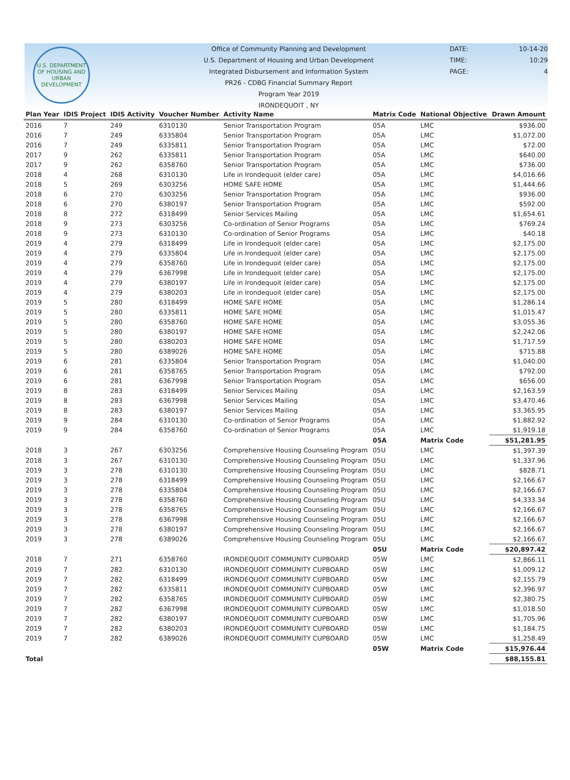U.S. DEPARTMENT OF HOUSING AND URBAN DEVELOPMENT
Office of Community Planning and Development
U.S. Department of Housing and Urban Development
Integrated Disbursement and Information System
PR26 - CDBG Financial Summary Report
Program Year 2019
IRONDEQUOIT , NY
DATE: 10-14-20
TIME: 10:29
PAGE: 4
| Plan Year | IDIS Project | IDIS Activity | Voucher Number | Activity Name | Matrix Code | National Objective | Drawn Amount |
| --- | --- | --- | --- | --- | --- | --- | --- |
| 2016 | 7 | 249 | 6310130 | Senior Transportation Program | 05A | LMC | $936.00 |
| 2016 | 7 | 249 | 6335804 | Senior Transportation Program | 05A | LMC | $1,072.00 |
| 2016 | 7 | 249 | 6335811 | Senior Transportation Program | 05A | LMC | $72.00 |
| 2017 | 9 | 262 | 6335811 | Senior Transportation Program | 05A | LMC | $640.00 |
| 2017 | 9 | 262 | 6358760 | Senior Transportation Program | 05A | LMC | $736.00 |
| 2018 | 4 | 268 | 6310130 | Life in Irondequoit (elder care) | 05A | LMC | $4,016.66 |
| 2018 | 5 | 269 | 6303256 | HOME SAFE HOME | 05A | LMC | $1,444.66 |
| 2018 | 6 | 270 | 6303256 | Senior Transportation Program | 05A | LMC | $936.00 |
| 2018 | 6 | 270 | 6380197 | Senior Transportation Program | 05A | LMC | $592.00 |
| 2018 | 8 | 272 | 6318499 | Senior Services Mailing | 05A | LMC | $1,654.61 |
| 2018 | 9 | 273 | 6303256 | Co-ordination of Senior Programs | 05A | LMC | $769.24 |
| 2018 | 9 | 273 | 6310130 | Co-ordination of Senior Programs | 05A | LMC | $40.18 |
| 2019 | 4 | 279 | 6318499 | Life in Irondequoit (elder care) | 05A | LMC | $2,175.00 |
| 2019 | 4 | 279 | 6335804 | Life in Irondequoit (elder care) | 05A | LMC | $2,175.00 |
| 2019 | 4 | 279 | 6358760 | Life in Irondequoit (elder care) | 05A | LMC | $2,175.00 |
| 2019 | 4 | 279 | 6367998 | Life in Irondequoit (elder care) | 05A | LMC | $2,175.00 |
| 2019 | 4 | 279 | 6380197 | Life in Irondequoit (elder care) | 05A | LMC | $2,175.00 |
| 2019 | 4 | 279 | 6380203 | Life in Irondequoit (elder care) | 05A | LMC | $2,175.00 |
| 2019 | 5 | 280 | 6318499 | HOME SAFE HOME | 05A | LMC | $1,286.14 |
| 2019 | 5 | 280 | 6335811 | HOME SAFE HOME | 05A | LMC | $1,015.47 |
| 2019 | 5 | 280 | 6358760 | HOME SAFE HOME | 05A | LMC | $3,055.36 |
| 2019 | 5 | 280 | 6380197 | HOME SAFE HOME | 05A | LMC | $2,242.06 |
| 2019 | 5 | 280 | 6380203 | HOME SAFE HOME | 05A | LMC | $1,717.59 |
| 2019 | 5 | 280 | 6389026 | HOME SAFE HOME | 05A | LMC | $715.88 |
| 2019 | 6 | 281 | 6335804 | Senior Transportation Program | 05A | LMC | $1,040.00 |
| 2019 | 6 | 281 | 6358765 | Senior Transportation Program | 05A | LMC | $792.00 |
| 2019 | 6 | 281 | 6367998 | Senior Transportation Program | 05A | LMC | $656.00 |
| 2019 | 8 | 283 | 6318499 | Senior Services Mailing | 05A | LMC | $2,163.59 |
| 2019 | 8 | 283 | 6367998 | Senior Services Mailing | 05A | LMC | $3,470.46 |
| 2019 | 8 | 283 | 6380197 | Senior Services Mailing | 05A | LMC | $3,365.95 |
| 2019 | 9 | 284 | 6310130 | Co-ordination of Senior Programs | 05A | LMC | $1,882.92 |
| 2019 | 9 | 284 | 6358760 | Co-ordination of Senior Programs | 05A | LMC | $1,919.18 |
| | | | | | 05A | Matrix Code | $51,281.95 |
| 2018 | 3 | 267 | 6303256 | Comprehensive Housing Counseling Program | 05U | LMC | $1,397.39 |
| 2018 | 3 | 267 | 6310130 | Comprehensive Housing Counseling Program | 05U | LMC | $1,337.96 |
| 2019 | 3 | 278 | 6310130 | Comprehensive Housing Counseling Program | 05U | LMC | $828.71 |
| 2019 | 3 | 278 | 6318499 | Comprehensive Housing Counseling Program | 05U | LMC | $2,166.67 |
| 2019 | 3 | 278 | 6335804 | Comprehensive Housing Counseling Program | 05U | LMC | $2,166.67 |
| 2019 | 3 | 278 | 6358760 | Comprehensive Housing Counseling Program | 05U | LMC | $4,333.34 |
| 2019 | 3 | 278 | 6358765 | Comprehensive Housing Counseling Program | 05U | LMC | $2,166.67 |
| 2019 | 3 | 278 | 6367998 | Comprehensive Housing Counseling Program | 05U | LMC | $2,166.67 |
| 2019 | 3 | 278 | 6380197 | Comprehensive Housing Counseling Program | 05U | LMC | $2,166.67 |
| 2019 | 3 | 278 | 6389026 | Comprehensive Housing Counseling Program | 05U | LMC | $2,166.67 |
| | | | | | 05U | Matrix Code | $20,897.42 |
| 2018 | 7 | 271 | 6358760 | IRONDEQUOIT COMMUNITY CUPBOARD | 05W | LMC | $2,866.11 |
| 2019 | 7 | 282 | 6310130 | IRONDEQUOIT COMMUNITY CUPBOARD | 05W | LMC | $1,009.12 |
| 2019 | 7 | 282 | 6318499 | IRONDEQUOIT COMMUNITY CUPBOARD | 05W | LMC | $2,155.79 |
| 2019 | 7 | 282 | 6335811 | IRONDEQUOIT COMMUNITY CUPBOARD | 05W | LMC | $2,396.97 |
| 2019 | 7 | 282 | 6358765 | IRONDEQUOIT COMMUNITY CUPBOARD | 05W | LMC | $2,380.75 |
| 2019 | 7 | 282 | 6367998 | IRONDEQUOIT COMMUNITY CUPBOARD | 05W | LMC | $1,018.50 |
| 2019 | 7 | 282 | 6380197 | IRONDEQUOIT COMMUNITY CUPBOARD | 05W | LMC | $1,705.96 |
| 2019 | 7 | 282 | 6380203 | IRONDEQUOIT COMMUNITY CUPBOARD | 05W | LMC | $1,184.75 |
| 2019 | 7 | 282 | 6389026 | IRONDEQUOIT COMMUNITY CUPBOARD | 05W | LMC | $1,258.49 |
| | | | | | 05W | Matrix Code | $15,976.44 |
| Total | | | | | | | $88,155.81 |